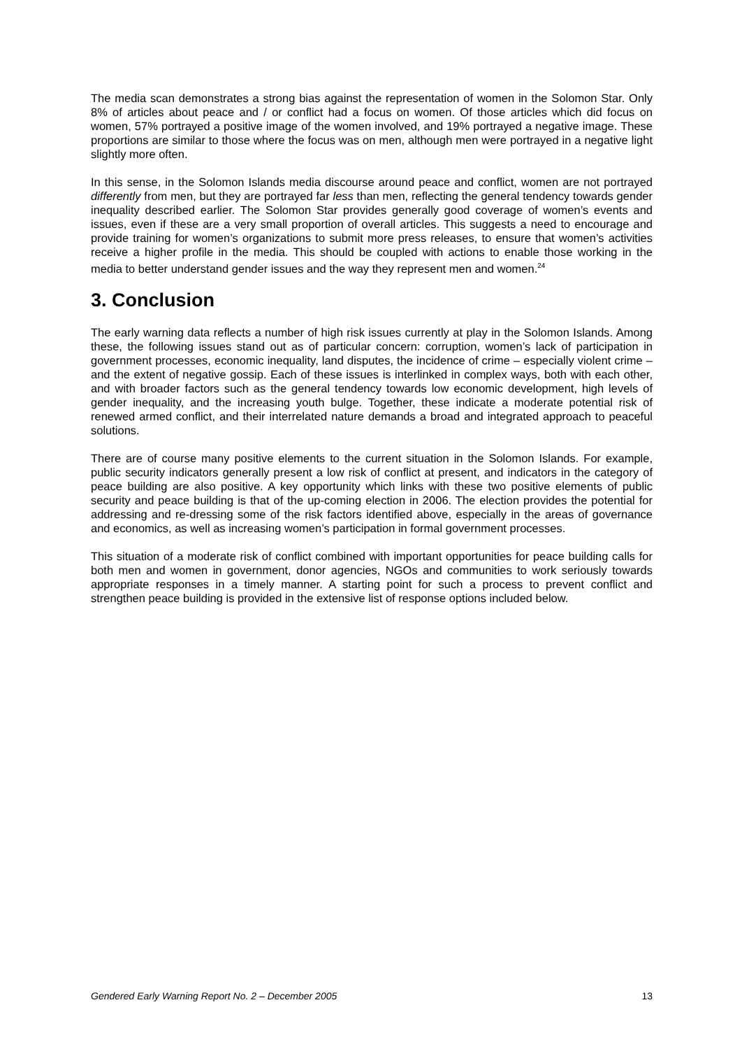The media scan demonstrates a strong bias against the representation of women in the Solomon Star. Only 8% of articles about peace and / or conflict had a focus on women. Of those articles which did focus on women, 57% portrayed a positive image of the women involved, and 19% portrayed a negative image. These proportions are similar to those where the focus was on men, although men were portrayed in a negative light slightly more often.
In this sense, in the Solomon Islands media discourse around peace and conflict, women are not portrayed differently from men, but they are portrayed far less than men, reflecting the general tendency towards gender inequality described earlier. The Solomon Star provides generally good coverage of women’s events and issues, even if these are a very small proportion of overall articles. This suggests a need to encourage and provide training for women’s organizations to submit more press releases, to ensure that women’s activities receive a higher profile in the media. This should be coupled with actions to enable those working in the media to better understand gender issues and the way they represent men and women.<sup>24</sup>
3. Conclusion
The early warning data reflects a number of high risk issues currently at play in the Solomon Islands. Among these, the following issues stand out as of particular concern: corruption, women’s lack of participation in government processes, economic inequality, land disputes, the incidence of crime – especially violent crime – and the extent of negative gossip. Each of these issues is interlinked in complex ways, both with each other, and with broader factors such as the general tendency towards low economic development, high levels of gender inequality, and the increasing youth bulge. Together, these indicate a moderate potential risk of renewed armed conflict, and their interrelated nature demands a broad and integrated approach to peaceful solutions.
There are of course many positive elements to the current situation in the Solomon Islands. For example, public security indicators generally present a low risk of conflict at present, and indicators in the category of peace building are also positive. A key opportunity which links with these two positive elements of public security and peace building is that of the up-coming election in 2006. The election provides the potential for addressing and re-dressing some of the risk factors identified above, especially in the areas of governance and economics, as well as increasing women’s participation in formal government processes.
This situation of a moderate risk of conflict combined with important opportunities for peace building calls for both men and women in government, donor agencies, NGOs and communities to work seriously towards appropriate responses in a timely manner. A starting point for such a process to prevent conflict and strengthen peace building is provided in the extensive list of response options included below.
Gendered Early Warning Report No. 2 – December 2005 13